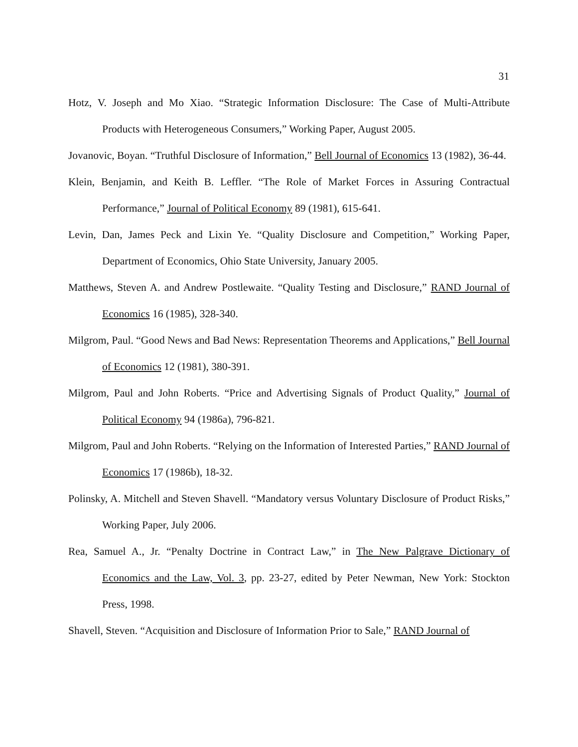31
Hotz, V. Joseph and Mo Xiao. “Strategic Information Disclosure: The Case of Multi-Attribute Products with Heterogeneous Consumers,” Working Paper, August 2005.
Jovanovic, Boyan. “Truthful Disclosure of Information,” Bell Journal of Economics 13 (1982), 36-44.
Klein, Benjamin, and Keith B. Leffler. “The Role of Market Forces in Assuring Contractual Performance,” Journal of Political Economy 89 (1981), 615-641.
Levin, Dan, James Peck and Lixin Ye. “Quality Disclosure and Competition,” Working Paper, Department of Economics, Ohio State University, January 2005.
Matthews, Steven A. and Andrew Postlewaite. “Quality Testing and Disclosure,” RAND Journal of Economics 16 (1985), 328-340.
Milgrom, Paul. “Good News and Bad News: Representation Theorems and Applications,” Bell Journal of Economics 12 (1981), 380-391.
Milgrom, Paul and John Roberts. “Price and Advertising Signals of Product Quality,” Journal of Political Economy 94 (1986a), 796-821.
Milgrom, Paul and John Roberts. “Relying on the Information of Interested Parties,” RAND Journal of Economics 17 (1986b), 18-32.
Polinsky, A. Mitchell and Steven Shavell. “Mandatory versus Voluntary Disclosure of Product Risks,” Working Paper, July 2006.
Rea, Samuel A., Jr. “Penalty Doctrine in Contract Law,” in The New Palgrave Dictionary of Economics and the Law, Vol. 3, pp. 23-27, edited by Peter Newman, New York: Stockton Press, 1998.
Shavell, Steven. “Acquisition and Disclosure of Information Prior to Sale,” RAND Journal of